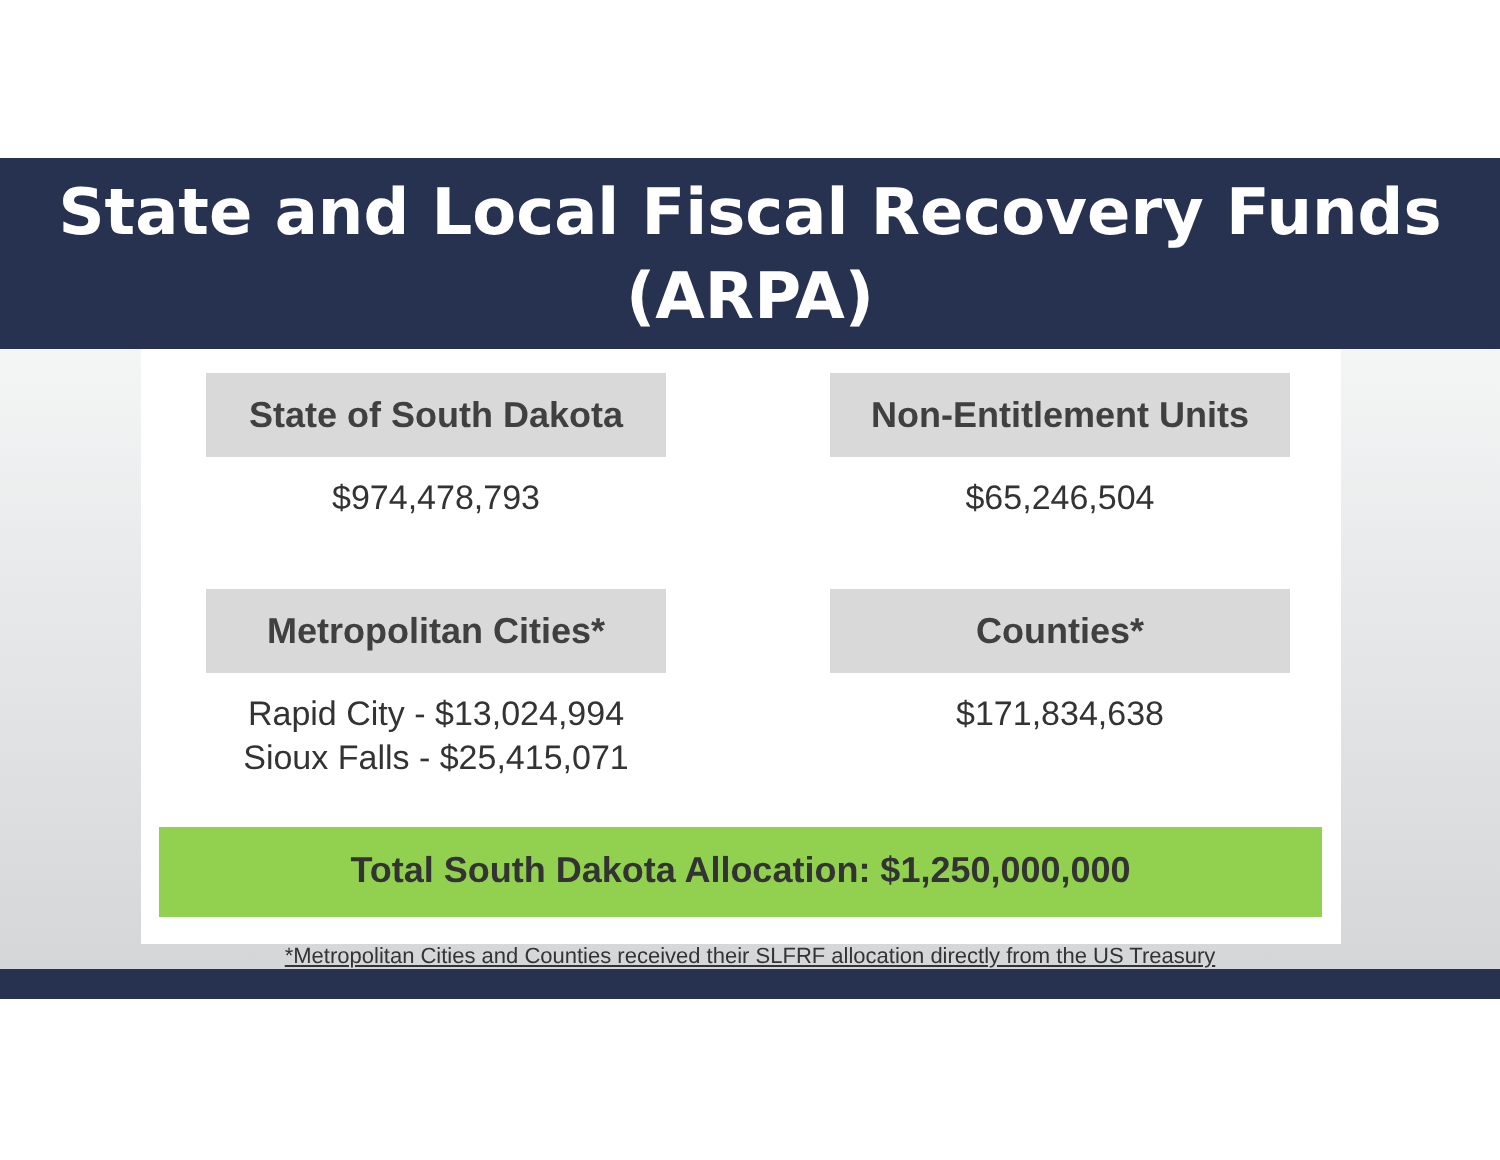State and Local Fiscal Recovery Funds
(ARPA)
State of South Dakota
$974,478,793
Non-Entitlement Units
$65,246,504
Metropolitan Cities*
Rapid City - $13,024,994
Sioux Falls - $25,415,071
Counties*
$171,834,638
Total South Dakota Allocation: $1,250,000,000
*Metropolitan Cities and Counties received their SLFRF allocation directly from the US Treasury